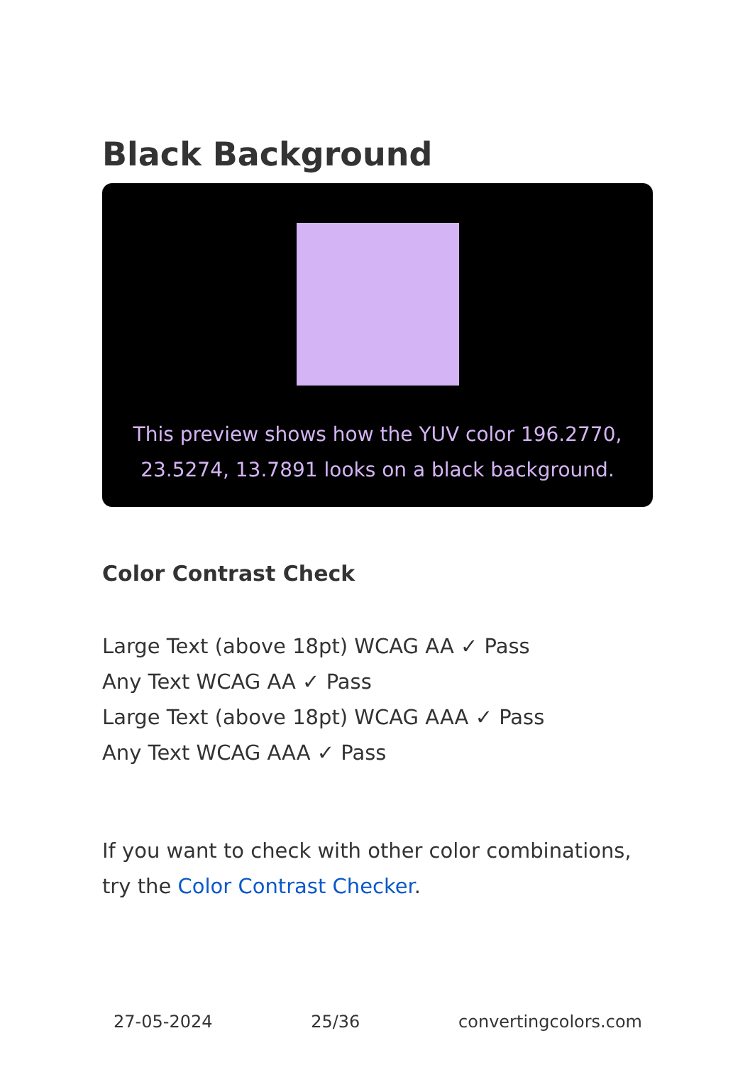Black Background
This preview shows how the YUV color 196.2770, 23.5274, 13.7891 looks on a black background.
Color Contrast Check
Large Text (above 18pt) WCAG AA ✓ Pass
Any Text WCAG AA ✓ Pass
Large Text (above 18pt) WCAG AAA ✓ Pass
Any Text WCAG AAA ✓ Pass
If you want to check with other color combinations, try the Color Contrast Checker.
27-05-2024 25/36 convertingcolors.com